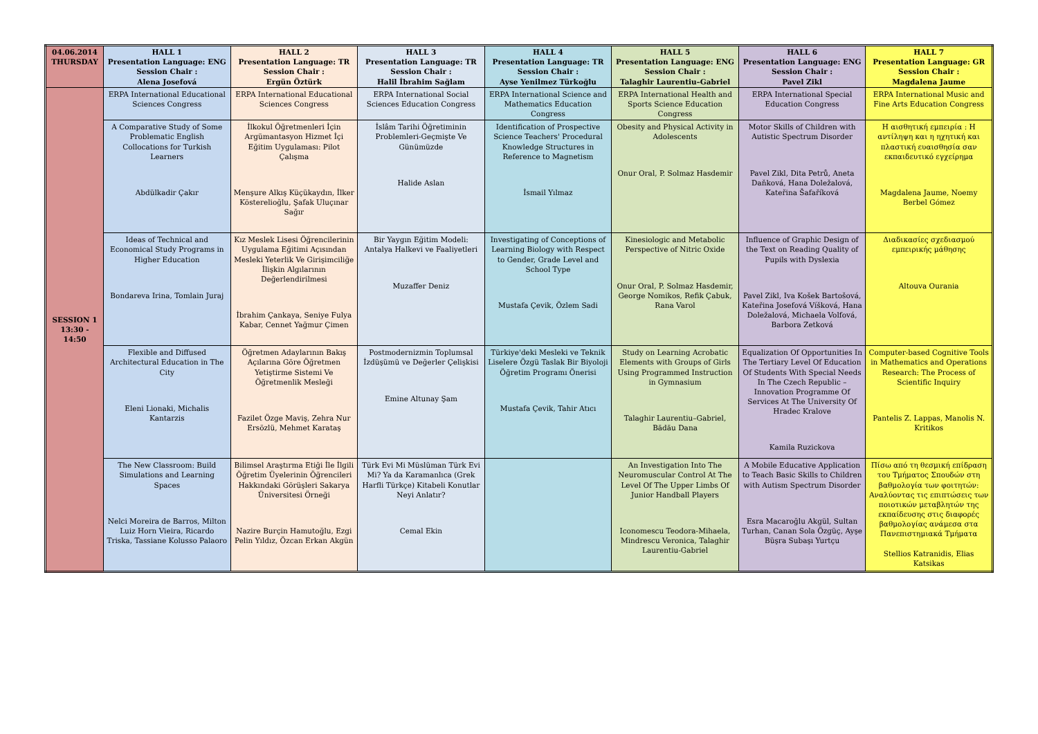| 04.06.2014 THURSDAY | HALL 1 Presentation Language: ENG Session Chair : Alena Josefová | HALL 2 Presentation Language: TR Session Chair : Ergün Öztürk | HALL 3 Presentation Language: TR Session Chair : Halil İbrahim Sağlam | HALL 4 Presentation Language: TR Session Chair : Ayse Yenilmez Türkoğlu | HALL 5 Presentation Language: ENG Session Chair : Talaghir Laurentiu–Gabriel | HALL 6 Presentation Language: ENG Session Chair : Pavel Zikl | HALL 7 Presentation Language: GR Session Chair : Magdalena Jaume |
| --- | --- | --- | --- | --- | --- | --- | --- |
| SESSION 1 13:30 - 14:50 | ERPA International Educational Sciences Congress | ERPA International Educational Sciences Congress | ERPA International Social Sciences Education Congress | ERPA International Science and Mathematics Education Congress | ERPA International Health and Sports Science Education Congress | ERPA International Special Education Congress | ERPA International Music and Fine Arts Education Congress |
| | A Comparative Study of Some Problematic English Collocations for Turkish Learners Abdülkadir Çakır | İlkokul Öğretmenleri İçin Argümantasyon Hizmet İçi Eğitim Uygulaması: Pilot Çalışma Menşure Alkış Küçükaydın, İlker Kösterelioğlu, Şafak Uluçınar Sağır | İslâm Tarihi Öğretiminin Problemleri-Geçmişte Ve Günümüzde Halide Aslan | Identification of Prospective Science Teachers' Procedural Knowledge Structures in Reference to Magnetism İsmail Yılmaz | Obesity and Physical Activity in Adolescents Onur Oral, P. Solmaz Hasdemir | Motor Skills of Children with Autistic Spectrum Disorder Pavel Zikl, Dita Petrů, Aneta Daňková, Hana Doležalová, Kateřina Šafaříková | Η αισθητική εμπειρία : Η αντίληψη και η ηχητική και πλαστική ευαισθησία σαν εκπαιδευτικό εγχείρημα Magdalena Jaume, Noemy Berbel Gómez |
| | Ideas of Technical and Economical Study Programs in Higher Education Bondareva Irina, Tomlain Juraj | Kız Meslek Lisesi Öğrencilerinin Uygulama Eğitimi Açısından Mesleki Yeterlik Ve Girişimciliğe İlişkin Algılarının Değerlendirilmesi İbrahim Çankaya, Seniye Fulya Kabar, Cennet Yağmur Çimen | Bir Yaygın Eğitim Modeli: Antalya Halkevi ve Faaliyetleri Muzaffer Deniz | Investigating of Conceptions of Learning Biology with Respect to Gender, Grade Level and School Type Mustafa Çevik, Özlem Sadi | Kinesiologic and Metabolic Perspective of Nitric Oxide Onur Oral, P. Solmaz Hasdemir, George Nomikos, Refik Çabuk, Rana Varol | Influence of Graphic Design of the Text on Reading Quality of Pupils with Dyslexia Pavel Zikl, Iva Košek Bartošová, Kateřina Josefová Víšková, Hana Doležalová, Michaela Volfová, Barbora Zetková | Διαδικασίες σχεδιασμού εμπειρικής μάθησης Altouva Ourania |
| | Flexible and Diffused Architectural Education in The City Eleni Lionaki, Michalis Kantarzis | Öğretmen Adaylarının Bakış Açılarına Göre Öğretmen Yetiştirme Sistemi Ve Öğretmenlik Mesleği Fazilet Özge Maviş, Zehra Nur Ersözlü, Mehmet Karataş | Postmodernizmin Toplumsal İzdüşümü ve Değerler Çelişkisi Emine Altunay Şam | Türkiye'deki Mesleki ve Teknik Liselere Özgü Taslak Bir Biyoloji Öğretim Programı Önerisi Mustafa Çevik, Tahir Atıcı | Study on Learning Acrobatic Elements with Groups of Girls Using Programmed Instruction in Gymnasium Talaghir Laurentiu–Gabriel, Bădău Dana | Equalization Of Opportunities In The Tertiary Level Of Education Of Students With Special Needs In The Czech Republic – Innovation Programme Of Services At The University Of Hradec Kralove Kamila Ruzickova | Computer-based Cognitive Tools in Mathematics and Operations Research: The Process of Scientific Inquiry Pantelis Z. Lappas, Manolis N. Kritikos |
| | The New Classroom: Build Simulations and Learning Spaces Nelci Moreira de Barros, Milton Luiz Horn Vieira, Ricardo Triska, Tassiane Kolusso Palaoro | Bilimsel Araştırma Etiği İle İlgili Öğretim Üyelerinin Öğrencileri Hakkındaki Görüşleri Sakarya Üniversitesi Örneği Nazire Burçin Hamutoğlu, Ezgi Pelin Yıldız, Özcan Erkan Akgün | Türk Evi Mi Müslüman Türk Evi Mi? Ya da Karamanlıca (Grek Harfli Türkçe) Kitabeli Konutlar Neyi Anlatır? Cemal Ekin | | An Investigation Into The Neuromuscular Control At The Level Of The Upper Limbs Of Junior Handball Players Iconomescu Teodora-Mihaela, Mindrescu Veronica, Talaghir Laurentiu-Gabriel | A Mobile Educative Application to Teach Basic Skills to Children with Autism Spectrum Disorder Esra Macaroğlu Akgül, Sultan Turhan, Canan Sola Özgüç, Ayşe Büşra Subaşı Yurtçu | Πίσω από τη θεσμική επίδραση του Τμήματος Σπουδών στη βαθμολογία των φοιτητών: Αναλύοντας τις επιπτώσεις των ποιοτικών μεταβλητών της εκπαίδευσης στις διαφορές βαθμολογίας ανάμεσα στα Πανεπιστημιακά Τμήματα Stellios Katranidis, Elias Katsikas |